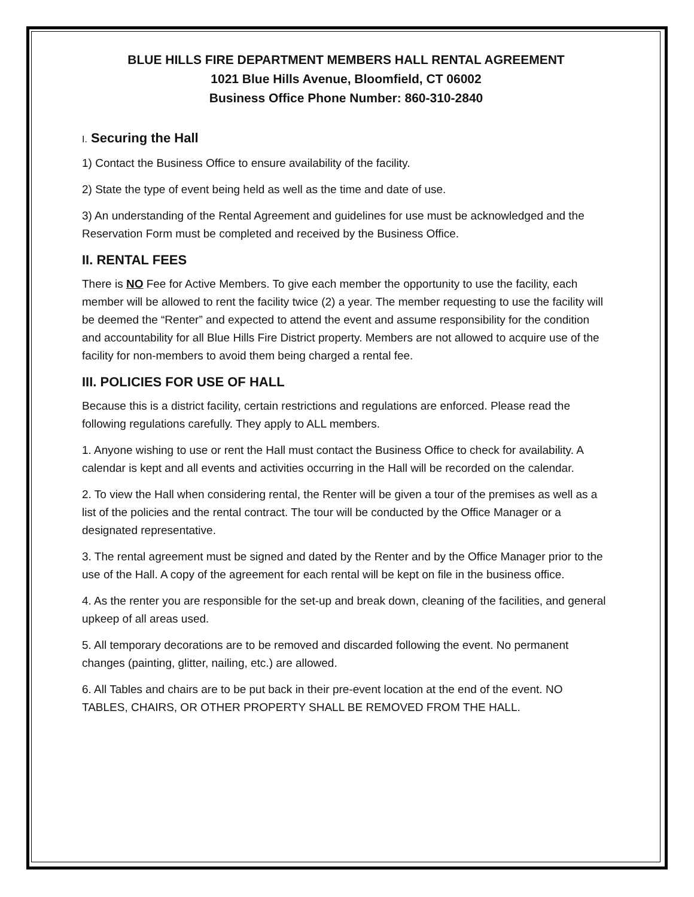BLUE HILLS FIRE DEPARTMENT MEMBERS HALL RENTAL AGREEMENT
1021 Blue Hills Avenue, Bloomfield, CT 06002
Business Office Phone Number: 860-310-2840
I. Securing the Hall
1) Contact the Business Office to ensure availability of the facility.
2) State the type of event being held as well as the time and date of use.
3) An understanding of the Rental Agreement and guidelines for use must be acknowledged and the Reservation Form must be completed and received by the Business Office.
II. RENTAL FEES
There is NO Fee for Active Members. To give each member the opportunity to use the facility, each member will be allowed to rent the facility twice (2) a year. The member requesting to use the facility will be deemed the “Renter” and expected to attend the event and assume responsibility for the condition and accountability for all Blue Hills Fire District property. Members are not allowed to acquire use of the facility for non-members to avoid them being charged a rental fee.
III. POLICIES FOR USE OF HALL
Because this is a district facility, certain restrictions and regulations are enforced. Please read the following regulations carefully. They apply to ALL members.
1. Anyone wishing to use or rent the Hall must contact the Business Office to check for availability. A calendar is kept and all events and activities occurring in the Hall will be recorded on the calendar.
2. To view the Hall when considering rental, the Renter will be given a tour of the premises as well as a list of the policies and the rental contract. The tour will be conducted by the Office Manager or a designated representative.
3. The rental agreement must be signed and dated by the Renter and by the Office Manager prior to the use of the Hall. A copy of the agreement for each rental will be kept on file in the business office.
4. As the renter you are responsible for the set-up and break down, cleaning of the facilities, and general upkeep of all areas used.
5. All temporary decorations are to be removed and discarded following the event. No permanent changes (painting, glitter, nailing, etc.) are allowed.
6. All Tables and chairs are to be put back in their pre-event location at the end of the event. NO TABLES, CHAIRS, OR OTHER PROPERTY SHALL BE REMOVED FROM THE HALL.